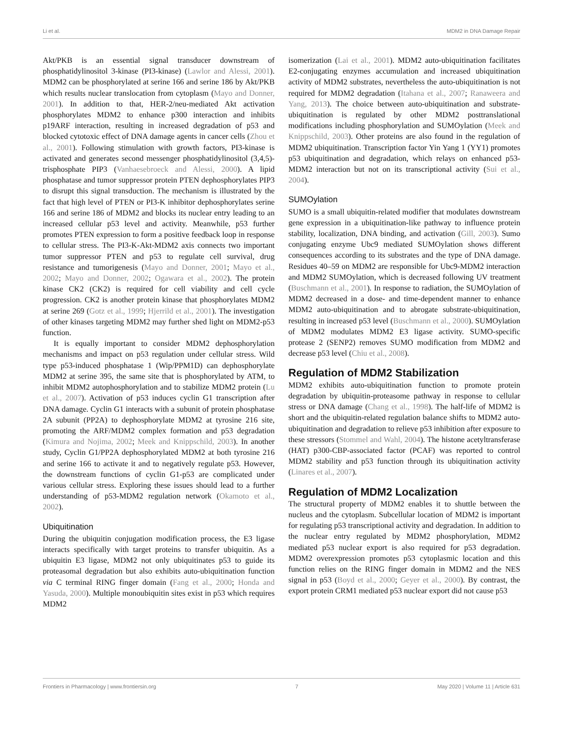Li et al. MDM2 in DNA Damage Repair
Akt/PKB is an essential signal transducer downstream of phosphatidylinositol 3-kinase (PI3-kinase) (Lawlor and Alessi, 2001). MDM2 can be phosphorylated at serine 166 and serine 186 by Akt/PKB which results nuclear translocation from cytoplasm (Mayo and Donner, 2001). In addition to that, HER-2/neu-mediated Akt activation phosphorylates MDM2 to enhance p300 interaction and inhibits p19ARF interaction, resulting in increased degradation of p53 and blocked cytotoxic effect of DNA damage agents in cancer cells (Zhou et al., 2001). Following stimulation with growth factors, PI3-kinase is activated and generates second messenger phosphatidylinositol (3,4,5)-trisphosphate PIP3 (Vanhaesebroeck and Alessi, 2000). A lipid phosphatase and tumor suppressor protein PTEN dephosphorylates PIP3 to disrupt this signal transduction. The mechanism is illustrated by the fact that high level of PTEN or PI3-K inhibitor dephosphorylates serine 166 and serine 186 of MDM2 and blocks its nuclear entry leading to an increased cellular p53 level and activity. Meanwhile, p53 further promotes PTEN expression to form a positive feedback loop in response to cellular stress. The PI3-K-Akt-MDM2 axis connects two important tumor suppressor PTEN and p53 to regulate cell survival, drug resistance and tumorigenesis (Mayo and Donner, 2001; Mayo et al., 2002; Mayo and Donner, 2002; Ogawara et al., 2002). The protein kinase CK2 (CK2) is required for cell viability and cell cycle progression. CK2 is another protein kinase that phosphorylates MDM2 at serine 269 (Gotz et al., 1999; Hjerrild et al., 2001). The investigation of other kinases targeting MDM2 may further shed light on MDM2-p53 function.
It is equally important to consider MDM2 dephosphorylation mechanisms and impact on p53 regulation under cellular stress. Wild type p53-induced phosphatase 1 (Wip/PPM1D) can dephosphorylate MDM2 at serine 395, the same site that is phosphorylated by ATM, to inhibit MDM2 autophosphorylation and to stabilize MDM2 protein (Lu et al., 2007). Activation of p53 induces cyclin G1 transcription after DNA damage. Cyclin G1 interacts with a subunit of protein phosphatase 2A subunit (PP2A) to dephosphorylate MDM2 at tyrosine 216 site, promoting the ARF/MDM2 complex formation and p53 degradation (Kimura and Nojima, 2002; Meek and Knippschild, 2003). In another study, Cyclin G1/PP2A dephosphorylated MDM2 at both tyrosine 216 and serine 166 to activate it and to negatively regulate p53. However, the downstream functions of cyclin G1-p53 are complicated under various cellular stress. Exploring these issues should lead to a further understanding of p53-MDM2 regulation network (Okamoto et al., 2002).
Ubiquitination
During the ubiquitin conjugation modification process, the E3 ligase interacts specifically with target proteins to transfer ubiquitin. As a ubiquitin E3 ligase, MDM2 not only ubiquitinates p53 to guide its proteasomal degradation but also exhibits auto-ubiquitination function via C terminal RING finger domain (Fang et al., 2000; Honda and Yasuda, 2000). Multiple monoubiquitin sites exist in p53 which requires MDM2
isomerization (Lai et al., 2001). MDM2 auto-ubiquitination facilitates E2-conjugating enzymes accumulation and increased ubiquitination activity of MDM2 substrates, nevertheless the auto-ubiquitination is not required for MDM2 degradation (Itahana et al., 2007; Ranaweera and Yang, 2013). The choice between auto-ubiquitination and substrate-ubiquitination is regulated by other MDM2 posttranslational modifications including phosphorylation and SUMOylation (Meek and Knippschild, 2003). Other proteins are also found in the regulation of MDM2 ubiquitination. Transcription factor Yin Yang 1 (YY1) promotes p53 ubiquitination and degradation, which relays on enhanced p53-MDM2 interaction but not on its transcriptional activity (Sui et al., 2004).
SUMOylation
SUMO is a small ubiquitin-related modifier that modulates downstream gene expression in a ubiquitination-like pathway to influence protein stability, localization, DNA binding, and activation (Gill, 2003). Sumo conjugating enzyme Ubc9 mediated SUMOylation shows different consequences according to its substrates and the type of DNA damage. Residues 40–59 on MDM2 are responsible for Ubc9-MDM2 interaction and MDM2 SUMOylation, which is decreased following UV treatment (Buschmann et al., 2001). In response to radiation, the SUMOylation of MDM2 decreased in a dose- and time-dependent manner to enhance MDM2 auto-ubiquitination and to abrogate substrate-ubiquitination, resulting in increased p53 level (Buschmann et al., 2000). SUMOylation of MDM2 modulates MDM2 E3 ligase activity. SUMO-specific protease 2 (SENP2) removes SUMO modification from MDM2 and decrease p53 level (Chiu et al., 2008).
Regulation of MDM2 Stabilization
MDM2 exhibits auto-ubiquitination function to promote protein degradation by ubiquitin-proteasome pathway in response to cellular stress or DNA damage (Chang et al., 1998). The half-life of MDM2 is short and the ubiquitin-related regulation balance shifts to MDM2 auto-ubiquitination and degradation to relieve p53 inhibition after exposure to these stressors (Stommel and Wahl, 2004). The histone acetyltransferase (HAT) p300-CBP-associated factor (PCAF) was reported to control MDM2 stability and p53 function through its ubiquitination activity (Linares et al., 2007).
Regulation of MDM2 Localization
The structural property of MDM2 enables it to shuttle between the nucleus and the cytoplasm. Subcellular location of MDM2 is important for regulating p53 transcriptional activity and degradation. In addition to the nuclear entry regulated by MDM2 phosphorylation, MDM2 mediated p53 nuclear export is also required for p53 degradation. MDM2 overexpression promotes p53 cytoplasmic location and this function relies on the RING finger domain in MDM2 and the NES signal in p53 (Boyd et al., 2000; Geyer et al., 2000). By contrast, the export protein CRM1 mediated p53 nuclear export did not cause p53
Frontiers in Pharmacology | www.frontiersin.org 7 May 2020 | Volume 11 | Article 631